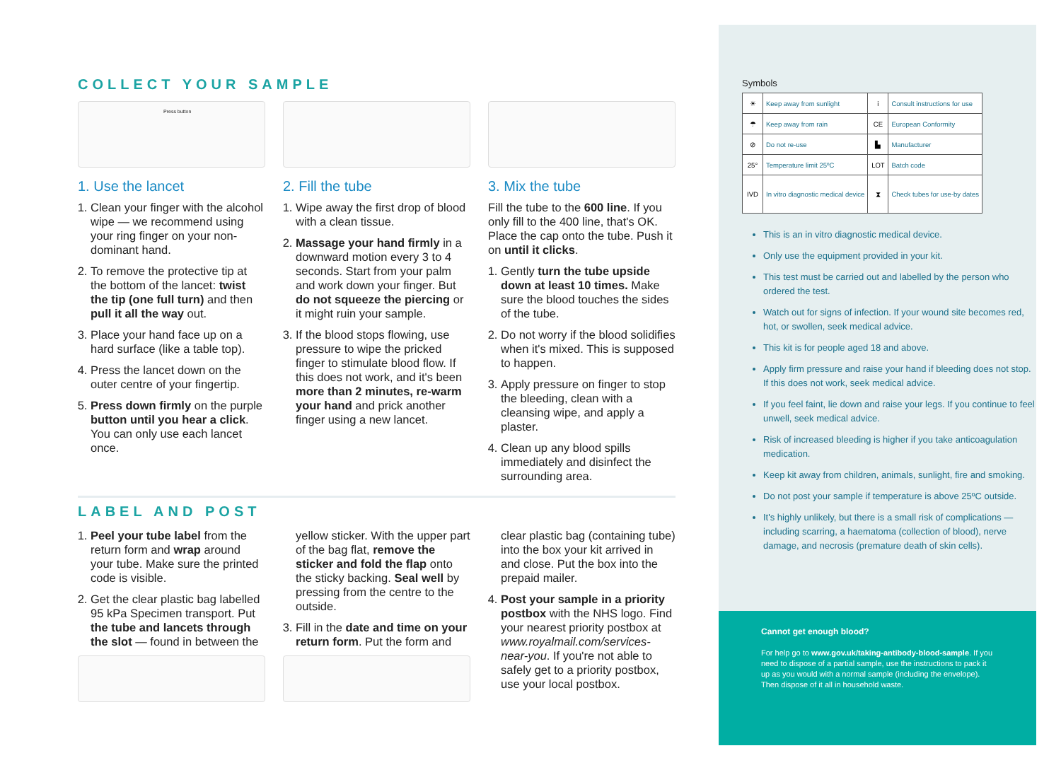COLLECT YOUR SAMPLE
Press button
1. Use the lancet
1. Clean your finger with the alcohol wipe — we recommend using your ring finger on your non-dominant hand.
2. To remove the protective tip at the bottom of the lancet: twist the tip (one full turn) and then pull it all the way out.
3. Place your hand face up on a hard surface (like a table top).
4. Press the lancet down on the outer centre of your fingertip.
5. Press down firmly on the purple button until you hear a click. You can only use each lancet once.
2. Fill the tube
1. Wipe away the first drop of blood with a clean tissue.
2. Massage your hand firmly in a downward motion every 3 to 4 seconds. Start from your palm and work down your finger. But do not squeeze the piercing or it might ruin your sample.
3. If the blood stops flowing, use pressure to wipe the pricked finger to stimulate blood flow. If this does not work, and it's been more than 2 minutes, re-warm your hand and prick another finger using a new lancet.
3. Mix the tube
Fill the tube to the 600 line. If you only fill to the 400 line, that's OK. Place the cap onto the tube. Push it on until it clicks.
1. Gently turn the tube upside down at least 10 times. Make sure the blood touches the sides of the tube.
2. Do not worry if the blood solidifies when it's mixed. This is supposed to happen.
3. Apply pressure on finger to stop the bleeding, clean with a cleansing wipe, and apply a plaster.
4. Clean up any blood spills immediately and disinfect the surrounding area.
LABEL AND POST
1. Peel your tube label from the return form and wrap around your tube. Make sure the printed code is visible.
2. Get the clear plastic bag labelled 95 kPa Specimen transport. Put the tube and lancets through the slot — found in between the
yellow sticker. With the upper part of the bag flat, remove the sticker and fold the flap onto the sticky backing. Seal well by pressing from the centre to the outside.
3. Fill in the date and time on your return form. Put the form and
clear plastic bag (containing tube) into the box your kit arrived in and close. Put the box into the prepaid mailer.
4. Post your sample in a priority postbox with the NHS logo. Find your nearest priority postbox at www.royalmail.com/services-near-you. If you're not able to safely get to a priority postbox, use your local postbox.
Symbols
| ☀ | Keep away from sunlight | i | Consult instructions for use |
| ☂ | Keep away from rain | CE | European Conformity |
| ⊘ | Do not re-use | ▙ | Manufacturer |
| 25° | Temperature limit 25ºC | LOT | Batch code |
| IVD | In vitro diagnostic medical device | ⧗ | Check tubes for use-by dates |
This is an in vitro diagnostic medical device.
Only use the equipment provided in your kit.
This test must be carried out and labelled by the person who ordered the test.
Watch out for signs of infection. If your wound site becomes red, hot, or swollen, seek medical advice.
This kit is for people aged 18 and above.
Apply firm pressure and raise your hand if bleeding does not stop. If this does not work, seek medical advice.
If you feel faint, lie down and raise your legs. If you continue to feel unwell, seek medical advice.
Risk of increased bleeding is higher if you take anticoagulation medication.
Keep kit away from children, animals, sunlight, fire and smoking.
Do not post your sample if temperature is above 25ºC outside.
It's highly unlikely, but there is a small risk of complications — including scarring, a haematoma (collection of blood), nerve damage, and necrosis (premature death of skin cells).
Cannot get enough blood?
For help go to www.gov.uk/taking-antibody-blood-sample. If you need to dispose of a partial sample, use the instructions to pack it up as you would with a normal sample (including the envelope). Then dispose of it all in household waste.